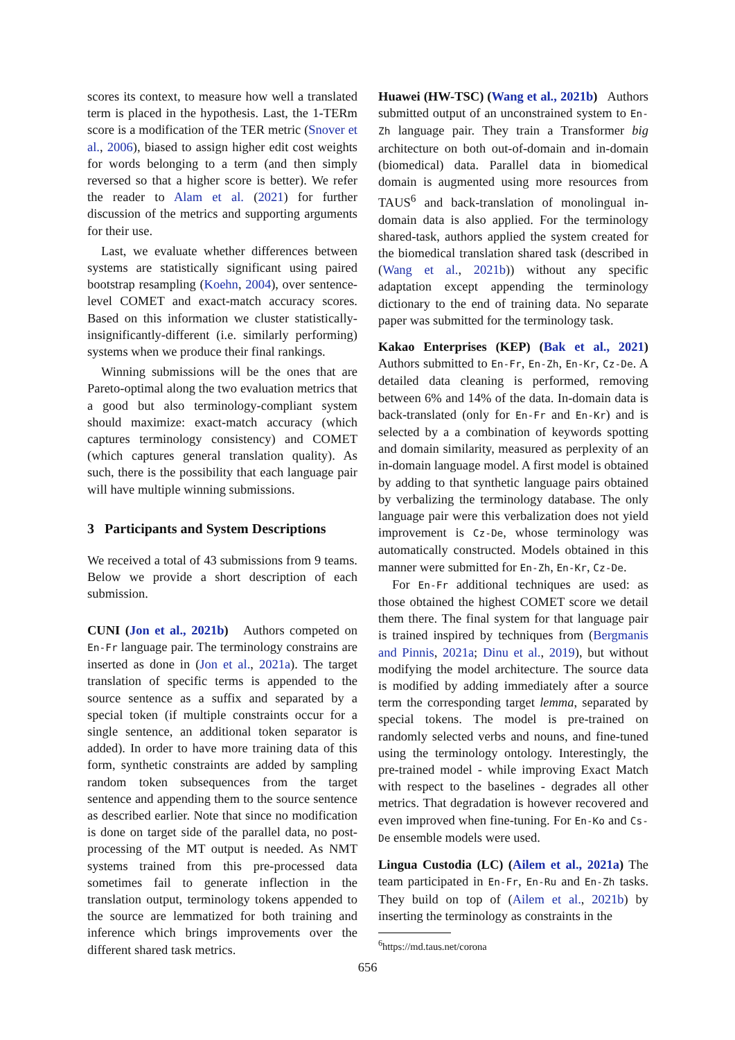scores its context, to measure how well a translated term is placed in the hypothesis. Last, the 1-TERm score is a modification of the TER metric (Snover et al., 2006), biased to assign higher edit cost weights for words belonging to a term (and then simply reversed so that a higher score is better). We refer the reader to Alam et al. (2021) for further discussion of the metrics and supporting arguments for their use.
Last, we evaluate whether differences between systems are statistically significant using paired bootstrap resampling (Koehn, 2004), over sentence-level COMET and exact-match accuracy scores. Based on this information we cluster statistically-insignificantly-different (i.e. similarly performing) systems when we produce their final rankings.
Winning submissions will be the ones that are Pareto-optimal along the two evaluation metrics that a good but also terminology-compliant system should maximize: exact-match accuracy (which captures terminology consistency) and COMET (which captures general translation quality). As such, there is the possibility that each language pair will have multiple winning submissions.
3 Participants and System Descriptions
We received a total of 43 submissions from 9 teams. Below we provide a short description of each submission.
CUNI (Jon et al., 2021b) Authors competed on En-Fr language pair. The terminology constrains are inserted as done in (Jon et al., 2021a). The target translation of specific terms is appended to the source sentence as a suffix and separated by a special token (if multiple constraints occur for a single sentence, an additional token separator is added). In order to have more training data of this form, synthetic constraints are added by sampling random token subsequences from the target sentence and appending them to the source sentence as described earlier. Note that since no modification is done on target side of the parallel data, no post-processing of the MT output is needed. As NMT systems trained from this pre-processed data sometimes fail to generate inflection in the translation output, terminology tokens appended to the source are lemmatized for both training and inference which brings improvements over the different shared task metrics.
Huawei (HW-TSC) (Wang et al., 2021b) Authors submitted output of an unconstrained system to En-Zh language pair. They train a Transformer big architecture on both out-of-domain and in-domain (biomedical) data. Parallel data in biomedical domain is augmented using more resources from TAUS<sup>6</sup> and back-translation of monolingual in-domain data is also applied. For the terminology shared-task, authors applied the system created for the biomedical translation shared task (described in (Wang et al., 2021b)) without any specific adaptation except appending the terminology dictionary to the end of training data. No separate paper was submitted for the terminology task.
Kakao Enterprises (KEP) (Bak et al., 2021) Authors submitted to En-Fr, En-Zh, En-Kr, Cz-De. A detailed data cleaning is performed, removing between 6% and 14% of the data. In-domain data is back-translated (only for En-Fr and En-Kr) and is selected by a a combination of keywords spotting and domain similarity, measured as perplexity of an in-domain language model. A first model is obtained by adding to that synthetic language pairs obtained by verbalizing the terminology database. The only language pair were this verbalization does not yield improvement is Cz-De, whose terminology was automatically constructed. Models obtained in this manner were submitted for En-Zh, En-Kr, Cz-De.
For En-Fr additional techniques are used: as those obtained the highest COMET score we detail them there. The final system for that language pair is trained inspired by techniques from (Bergmanis and Pinnis, 2021a; Dinu et al., 2019), but without modifying the model architecture. The source data is modified by adding immediately after a source term the corresponding target lemma, separated by special tokens. The model is pre-trained on randomly selected verbs and nouns, and fine-tuned using the terminology ontology. Interestingly, the pre-trained model - while improving Exact Match with respect to the baselines - degrades all other metrics. That degradation is however recovered and even improved when fine-tuning. For En-Ko and Cs-De ensemble models were used.
Lingua Custodia (LC) (Ailem et al., 2021a) The team participated in En-Fr, En-Ru and En-Zh tasks. They build on top of (Ailem et al., 2021b) by inserting the terminology as constraints in the
<sup>6</sup> https://md.taus.net/corona
656